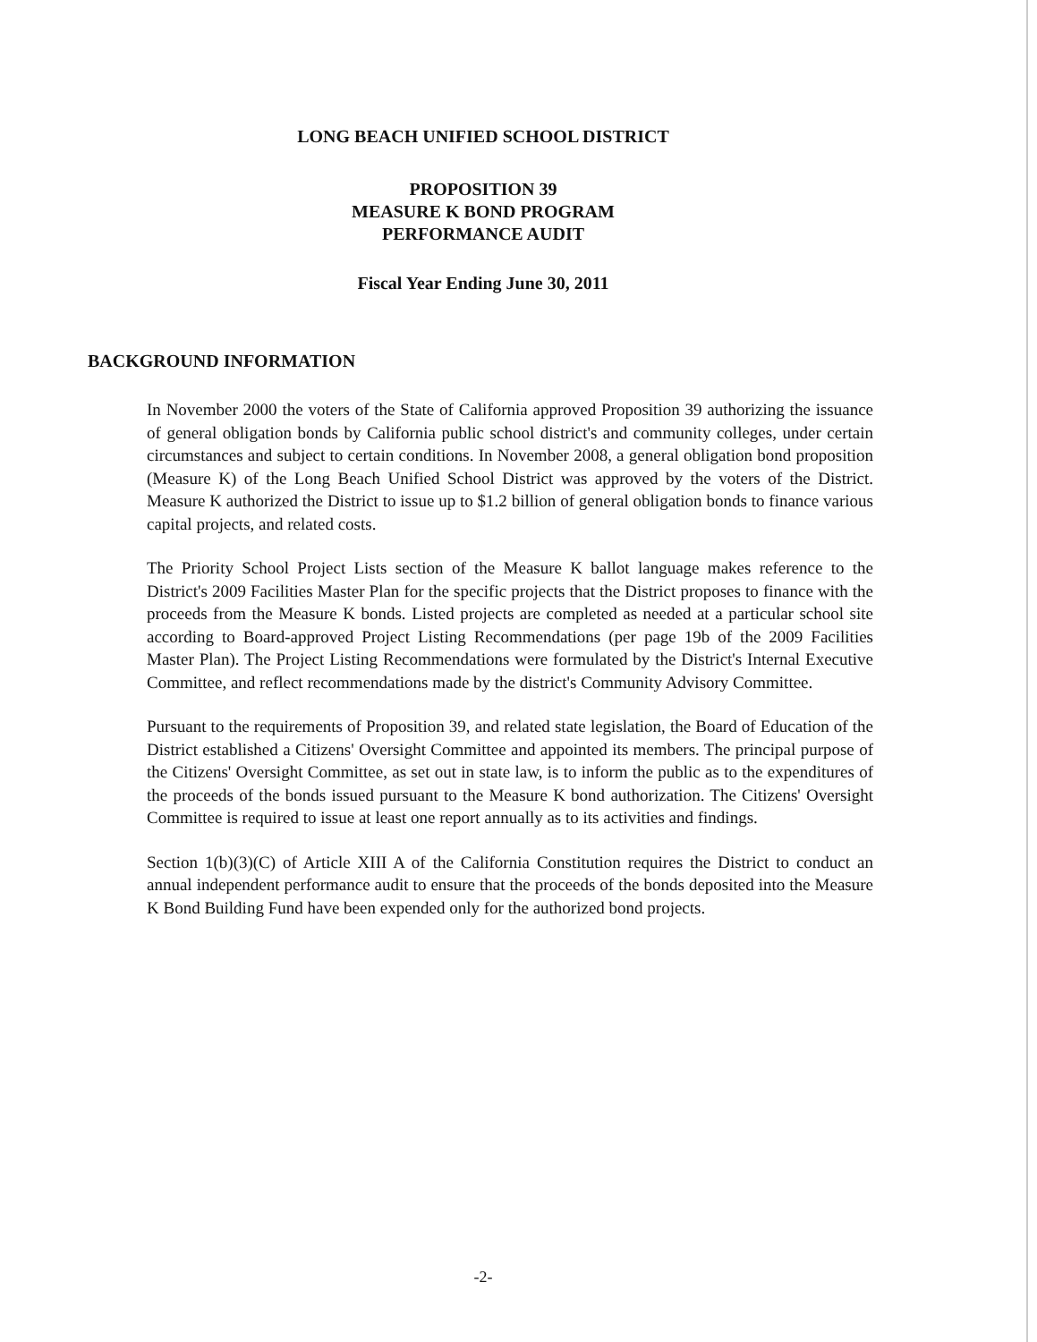LONG BEACH UNIFIED SCHOOL DISTRICT
PROPOSITION 39
MEASURE K BOND PROGRAM
PERFORMANCE AUDIT
Fiscal Year Ending June 30, 2011
BACKGROUND INFORMATION
In November 2000 the voters of the State of California approved Proposition 39 authorizing the issuance of general obligation bonds by California public school district's and community colleges, under certain circumstances and subject to certain conditions. In November 2008, a general obligation bond proposition (Measure K) of the Long Beach Unified School District was approved by the voters of the District. Measure K authorized the District to issue up to $1.2 billion of general obligation bonds to finance various capital projects, and related costs.
The Priority School Project Lists section of the Measure K ballot language makes reference to the District's 2009 Facilities Master Plan for the specific projects that the District proposes to finance with the proceeds from the Measure K bonds. Listed projects are completed as needed at a particular school site according to Board-approved Project Listing Recommendations (per page 19b of the 2009 Facilities Master Plan). The Project Listing Recommendations were formulated by the District's Internal Executive Committee, and reflect recommendations made by the district's Community Advisory Committee.
Pursuant to the requirements of Proposition 39, and related state legislation, the Board of Education of the District established a Citizens' Oversight Committee and appointed its members. The principal purpose of the Citizens' Oversight Committee, as set out in state law, is to inform the public as to the expenditures of the proceeds of the bonds issued pursuant to the Measure K bond authorization. The Citizens' Oversight Committee is required to issue at least one report annually as to its activities and findings.
Section 1(b)(3)(C) of Article XIII A of the California Constitution requires the District to conduct an annual independent performance audit to ensure that the proceeds of the bonds deposited into the Measure K Bond Building Fund have been expended only for the authorized bond projects.
-2-